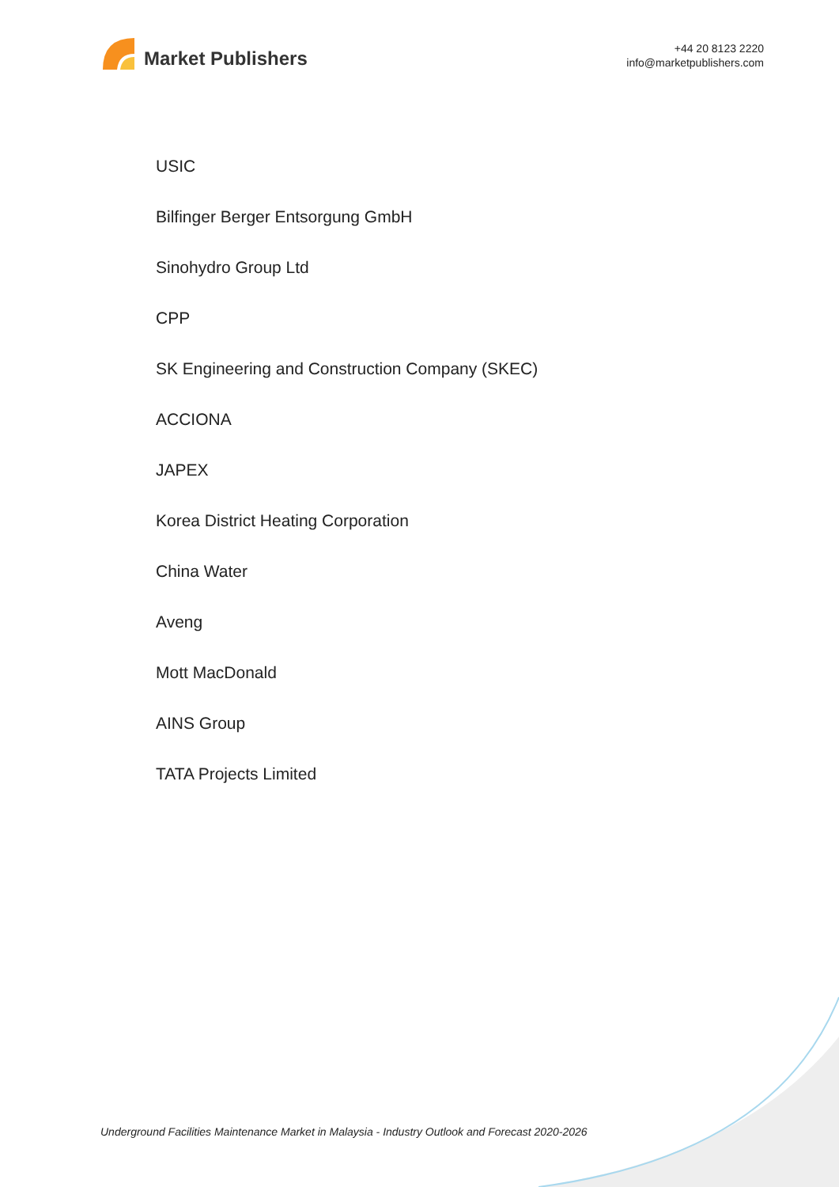Market Publishers
+44 20 8123 2220
info@marketpublishers.com
USIC
Bilfinger Berger Entsorgung GmbH
Sinohydro Group Ltd
CPP
SK Engineering and Construction Company (SKEC)
ACCIONA
JAPEX
Korea District Heating Corporation
China Water
Aveng
Mott MacDonald
AINS Group
TATA Projects Limited
Underground Facilities Maintenance Market in Malaysia - Industry Outlook and Forecast 2020-2026